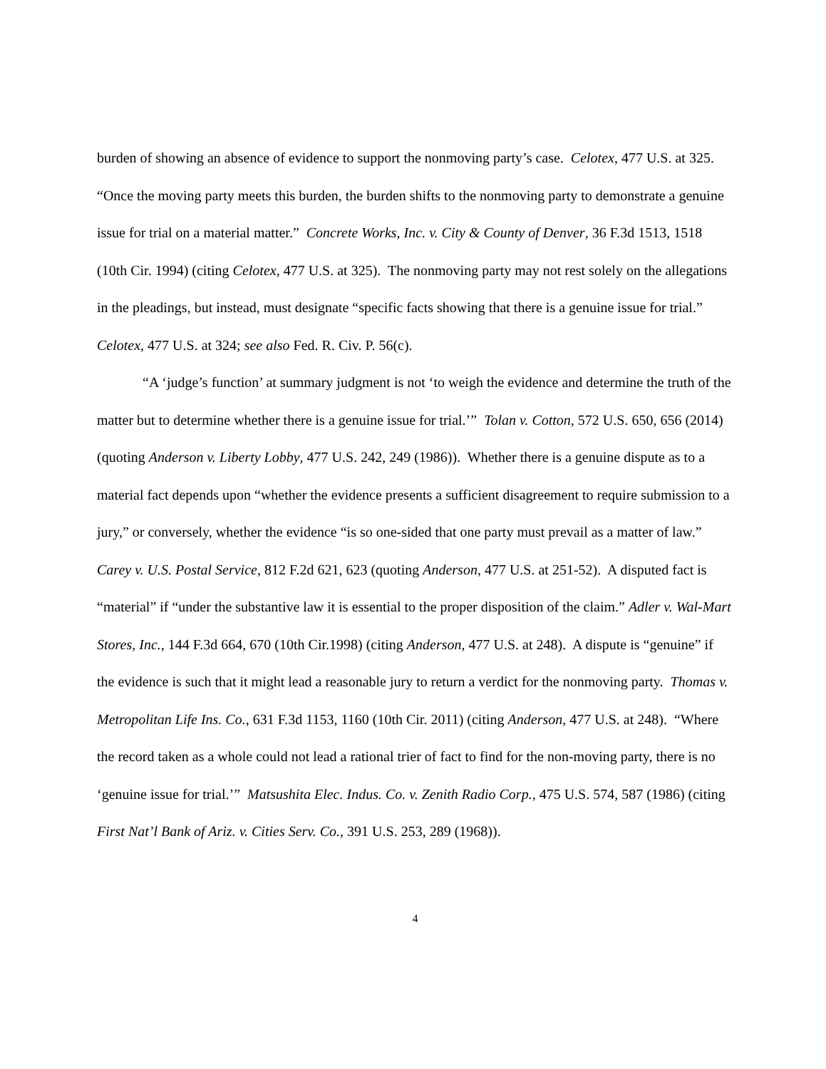burden of showing an absence of evidence to support the nonmoving party’s case. Celotex, 477 U.S. at 325. “Once the moving party meets this burden, the burden shifts to the nonmoving party to demonstrate a genuine issue for trial on a material matter.” Concrete Works, Inc. v. City & County of Denver, 36 F.3d 1513, 1518 (10th Cir. 1994) (citing Celotex, 477 U.S. at 325). The nonmoving party may not rest solely on the allegations in the pleadings, but instead, must designate “specific facts showing that there is a genuine issue for trial.” Celotex, 477 U.S. at 324; see also Fed. R. Civ. P. 56(c).
“A ‘judge’s function’ at summary judgment is not ‘to weigh the evidence and determine the truth of the matter but to determine whether there is a genuine issue for trial.’” Tolan v. Cotton, 572 U.S. 650, 656 (2014) (quoting Anderson v. Liberty Lobby, 477 U.S. 242, 249 (1986)). Whether there is a genuine dispute as to a material fact depends upon “whether the evidence presents a sufficient disagreement to require submission to a jury,” or conversely, whether the evidence “is so one-sided that one party must prevail as a matter of law.” Carey v. U.S. Postal Service, 812 F.2d 621, 623 (quoting Anderson, 477 U.S. at 251-52). A disputed fact is “material” if “under the substantive law it is essential to the proper disposition of the claim.” Adler v. Wal-Mart Stores, Inc., 144 F.3d 664, 670 (10th Cir.1998) (citing Anderson, 477 U.S. at 248). A dispute is “genuine” if the evidence is such that it might lead a reasonable jury to return a verdict for the nonmoving party. Thomas v. Metropolitan Life Ins. Co., 631 F.3d 1153, 1160 (10th Cir. 2011) (citing Anderson, 477 U.S. at 248). “Where the record taken as a whole could not lead a rational trier of fact to find for the non-moving party, there is no ‘genuine issue for trial.’” Matsushita Elec. Indus. Co. v. Zenith Radio Corp., 475 U.S. 574, 587 (1986) (citing First Nat’l Bank of Ariz. v. Cities Serv. Co., 391 U.S. 253, 289 (1968)).
4